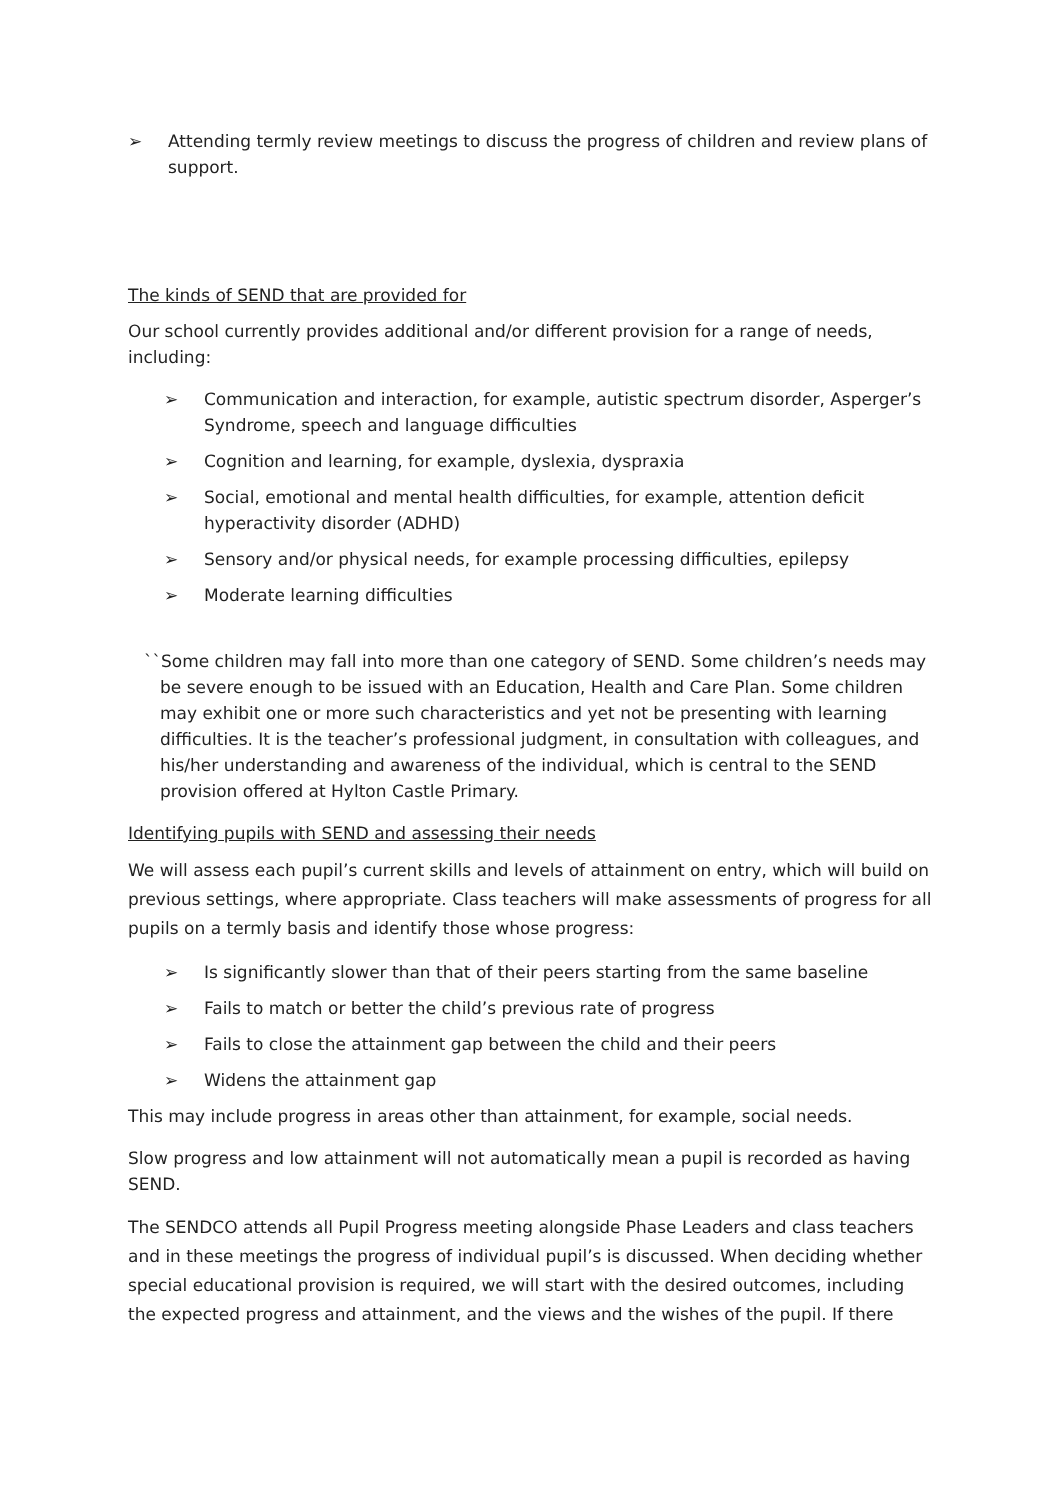➢ Attending termly review meetings to discuss the progress of children and review plans of support.
The kinds of SEND that are provided for
Our school currently provides additional and/or different provision for a range of needs, including:
➢ Communication and interaction, for example, autistic spectrum disorder, Asperger’s Syndrome, speech and language difficulties
➢ Cognition and learning, for example, dyslexia, dyspraxia
➢ Social, emotional and mental health difficulties, for example, attention deficit hyperactivity disorder (ADHD)
➢ Sensory and/or physical needs, for example processing difficulties, epilepsy
➢ Moderate learning difficulties
``Some children may fall into more than one category of SEND. Some children’s needs may be severe enough to be issued with an Education, Health and Care Plan. Some children may exhibit one or more such characteristics and yet not be presenting with learning difficulties. It is the teacher’s professional judgment, in consultation with colleagues, and his/her understanding and awareness of the individual, which is central to the SEND provision offered at Hylton Castle Primary.
Identifying pupils with SEND and assessing their needs
We will assess each pupil’s current skills and levels of attainment on entry, which will build on previous settings, where appropriate. Class teachers will make assessments of progress for all pupils on a termly basis and identify those whose progress:
➢ Is significantly slower than that of their peers starting from the same baseline
➢ Fails to match or better the child’s previous rate of progress
➢ Fails to close the attainment gap between the child and their peers
➢ Widens the attainment gap
This may include progress in areas other than attainment, for example, social needs.
Slow progress and low attainment will not automatically mean a pupil is recorded as having SEND.
The SENDCO attends all Pupil Progress meeting alongside Phase Leaders and class teachers and in these meetings the progress of individual pupil’s is discussed. When deciding whether special educational provision is required, we will start with the desired outcomes, including the expected progress and attainment, and the views and the wishes of the pupil. If there